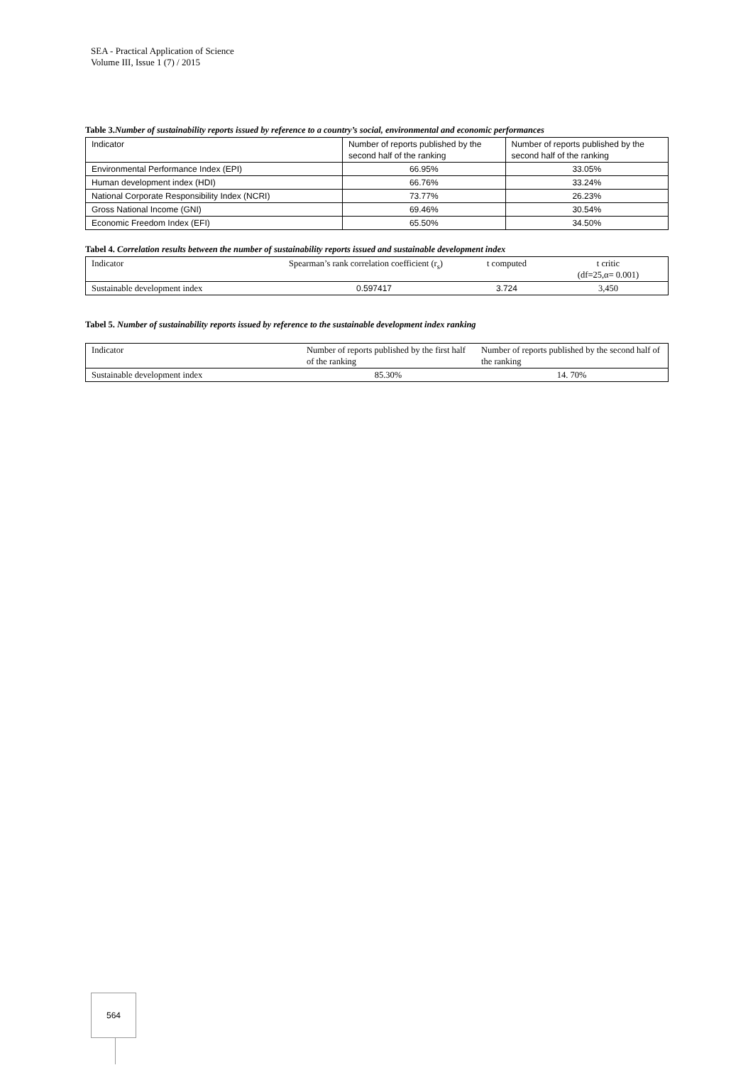SEA - Practical Application of Science
Volume III, Issue 1 (7) / 2015
Table 3.Number of sustainability reports issued by reference to a country’s social, environmental and economic performances
| Indicator | Number of reports published by the second half of the ranking | Number of reports published by the second half of the ranking |
| --- | --- | --- |
| Environmental Performance Index (EPI) | 66.95% | 33.05% |
| Human development index (HDI) | 66.76% | 33.24% |
| National Corporate Responsibility Index (NCRI) | 73.77% | 26.23% |
| Gross National Income (GNI) | 69.46% | 30.54% |
| Economic Freedom Index (EFI) | 65.50% | 34.50% |
Tabel 4. Correlation results between the number of sustainability reports issued and sustainable development index
| Indicator | Spearman’s rank correlation coefficient (r<sub>s</sub>) | t computed | t critic (df=25,α= 0.001) |
| --- | --- | --- | --- |
| Sustainable development index | 0.597417 | 3.724 | 3,450 |
Tabel 5. Number of sustainability reports issued by reference to the sustainable development index ranking
| Indicator | Number of reports published by the first half of the ranking | Number of reports published by the second half of the ranking |
| --- | --- | --- |
| Sustainable development index | 85.30% | 14. 70% |
564